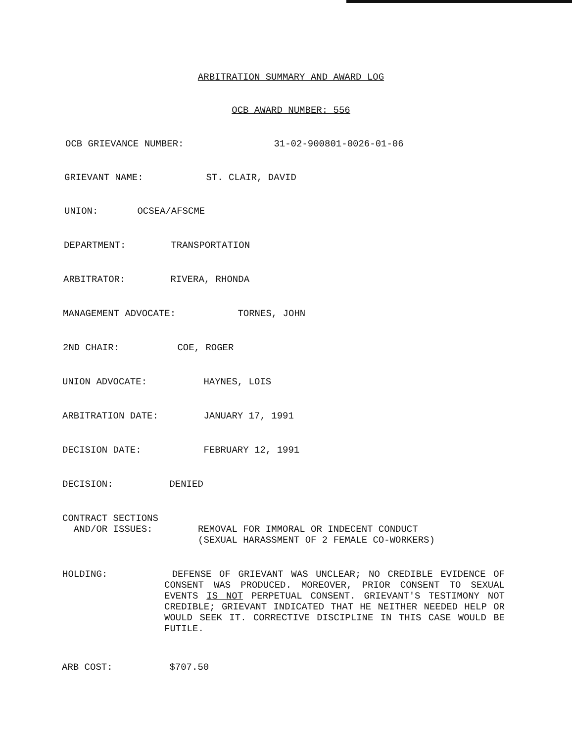ARBITRATION SUMMARY AND AWARD LOG
OCB AWARD NUMBER: 556
OCB GRIEVANCE NUMBER: 31-02-900801-0026-01-06
GRIEVANT NAME: ST. CLAIR, DAVID
UNION: OCSEA/AFSCME
DEPARTMENT: TRANSPORTATION
ARBITRATOR: RIVERA, RHONDA
MANAGEMENT ADVOCATE: TORNES, JOHN
2ND CHAIR: COE, ROGER
UNION ADVOCATE: HAYNES, LOIS
ARBITRATION DATE: JANUARY 17, 1991
DECISION DATE: FEBRUARY 12, 1991
DECISION: DENIED
CONTRACT SECTIONS
AND/OR ISSUES:
REMOVAL FOR IMMORAL OR INDECENT CONDUCT
(SEXUAL HARASSMENT OF 2 FEMALE CO-WORKERS)
HOLDING:
DEFENSE OF GRIEVANT WAS UNCLEAR; NO CREDIBLE EVIDENCE OF CONSENT WAS PRODUCED. MOREOVER, PRIOR CONSENT TO SEXUAL EVENTS IS NOT PERPETUAL CONSENT. GRIEVANT'S TESTIMONY NOT CREDIBLE; GRIEVANT INDICATED THAT HE NEITHER NEEDED HELP OR WOULD SEEK IT. CORRECTIVE DISCIPLINE IN THIS CASE WOULD BE FUTILE.
ARB COST: $707.50